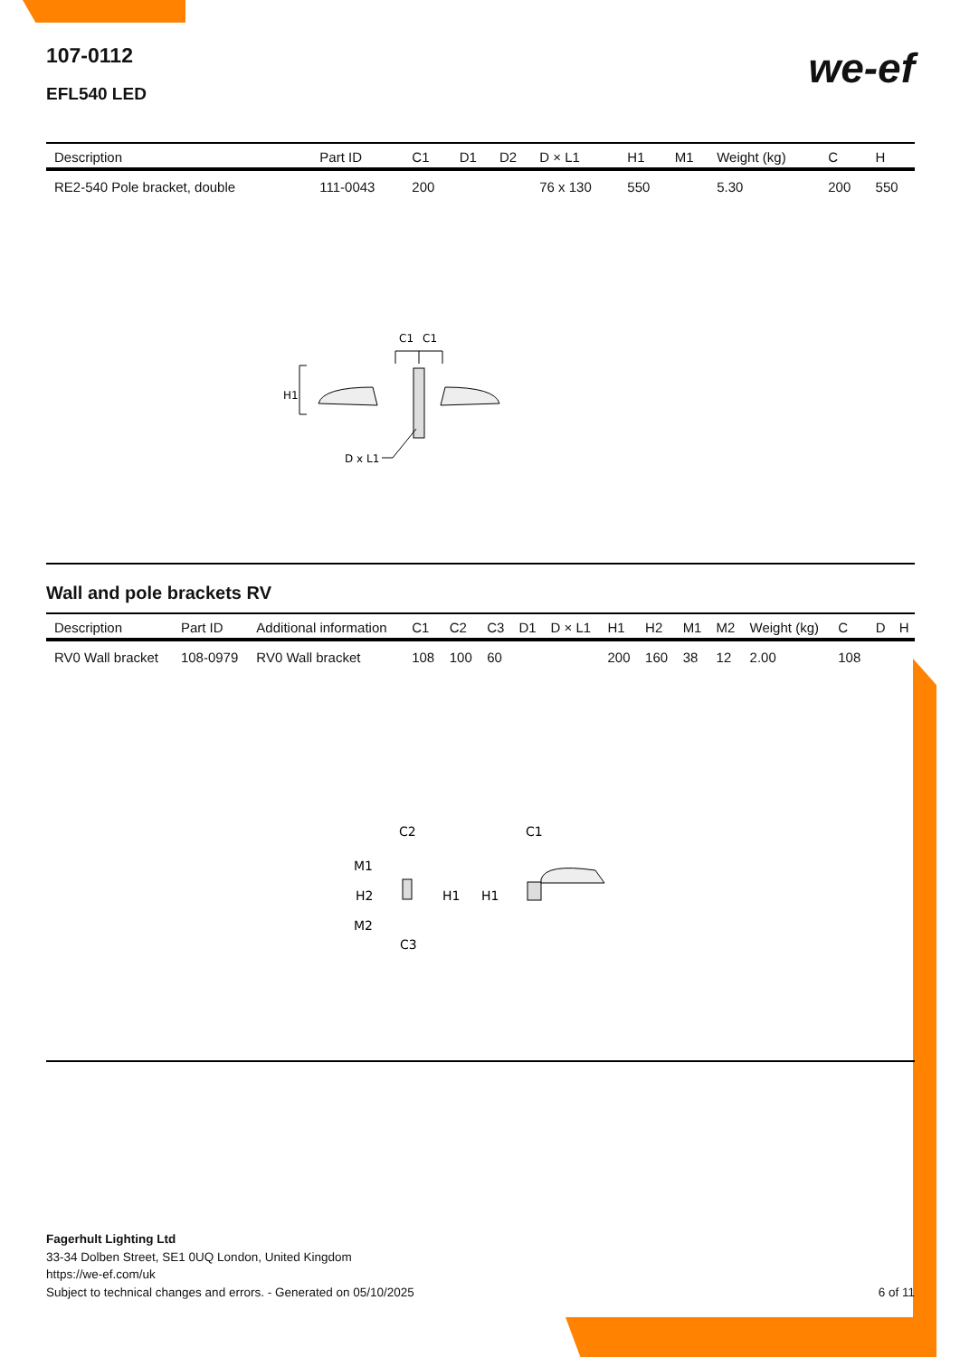we-ef
107-0112
EFL540 LED
| Description | Part ID | C1 | D1 | D2 | D × L1 | H1 | M1 | Weight (kg) | C | H |
| --- | --- | --- | --- | --- | --- | --- | --- | --- | --- | --- |
| RE2-540 Pole bracket, double | 111-0043 | 200 | | | 76 x 130 | 550 | | 5.30 | 200 | 550 |
C1
C1
H1
D x L1
Wall and pole brackets RV
| Description | Part ID | Additional information | C1 | C2 | C3 | D1 | D × L1 | H1 | H2 | M1 | M2 | Weight (kg) | C | D | H |
| --- | --- | --- | --- | --- | --- | --- | --- | --- | --- | --- | --- | --- | --- | --- | --- |
| RV0 Wall bracket | 108-0979 | RV0 Wall bracket | 108 | 100 | 60 | | | 200 | 160 | 38 | 12 | 2.00 | 108 | | |
C2
M1
H2
H1
M2
C3
C1
H1
Fagerhult Lighting Ltd
33-34 Dolben Street, SE1 0UQ London, United Kingdom
https://we-ef.com/uk
Subject to technical changes and errors. - Generated on 05/10/2025 6 of 11